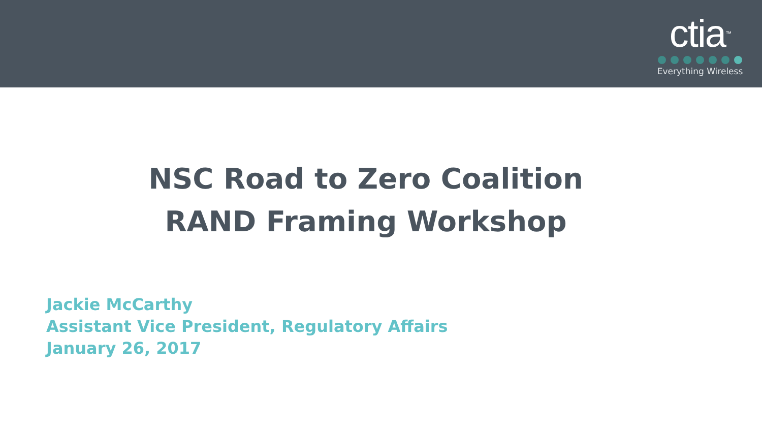ctia<sup>™</sup>
Everything Wireless
NSC Road to Zero Coalition
RAND Framing Workshop
Jackie McCarthy
Assistant Vice President, Regulatory Affairs
January 26, 2017